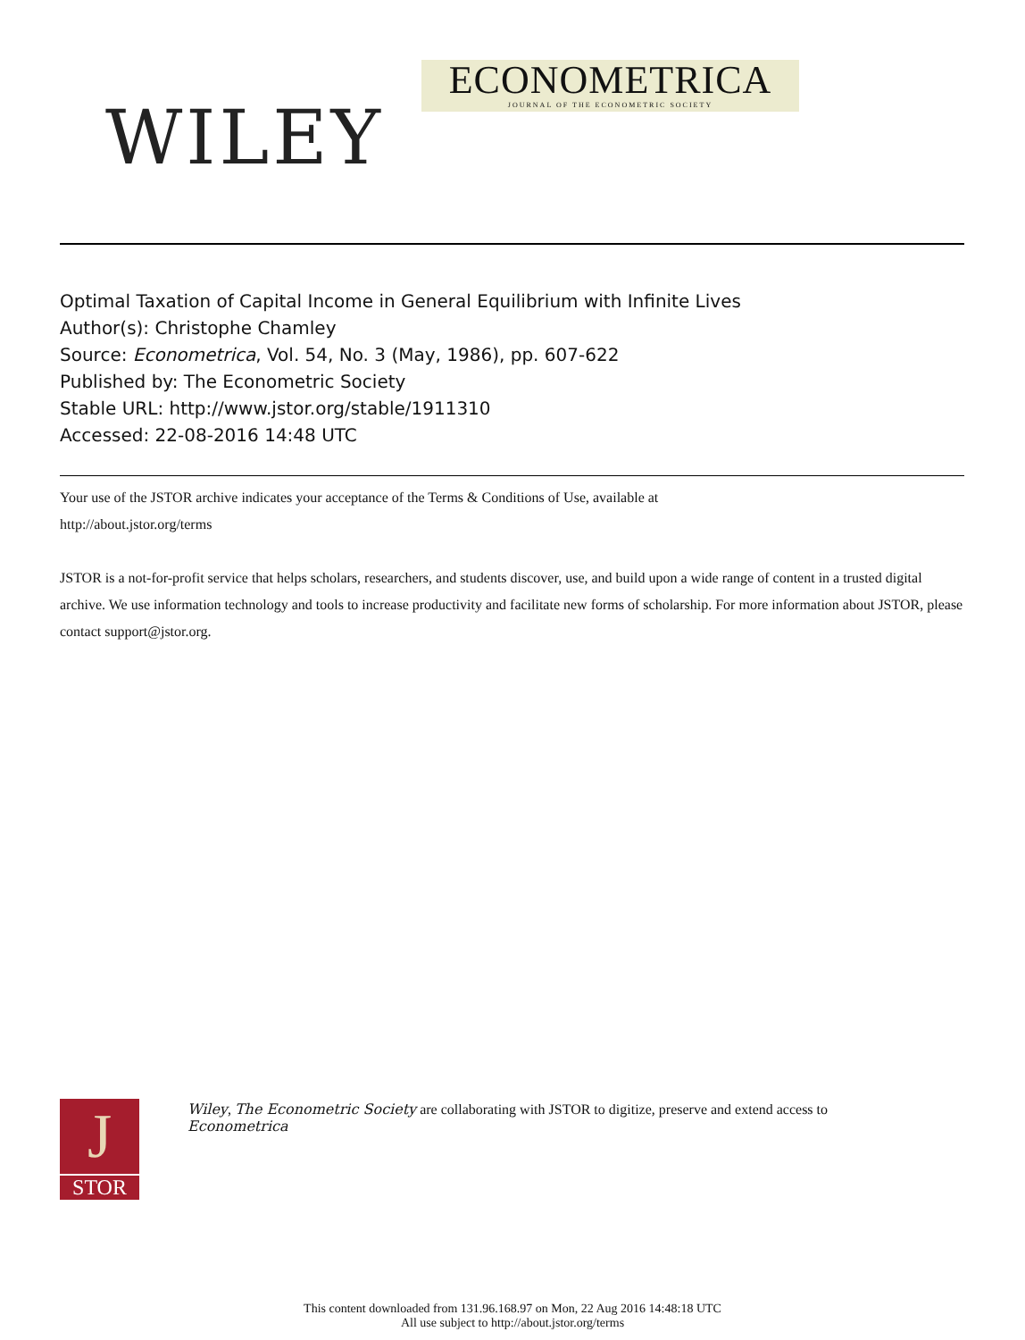ECONOMETRICA
JOURNAL OF THE ECONOMETRIC SOCIETY
WILEY
Optimal Taxation of Capital Income in General Equilibrium with Infinite Lives
Author(s): Christophe Chamley
Source: Econometrica, Vol. 54, No. 3 (May, 1986), pp. 607-622
Published by: The Econometric Society
Stable URL: http://www.jstor.org/stable/1911310
Accessed: 22-08-2016 14:48 UTC
Your use of the JSTOR archive indicates your acceptance of the Terms & Conditions of Use, available at
http://about.jstor.org/terms
JSTOR is a not-for-profit service that helps scholars, researchers, and students discover, use, and build upon a wide range of content in a trusted digital archive. We use information technology and tools to increase productivity and facilitate new forms of scholarship. For more information about JSTOR, please contact support@jstor.org.
J
STOR
Wiley, The Econometric Society are collaborating with JSTOR to digitize, preserve and extend access to
Econometrica
This content downloaded from 131.96.168.97 on Mon, 22 Aug 2016 14:48:18 UTC
All use subject to http://about.jstor.org/terms